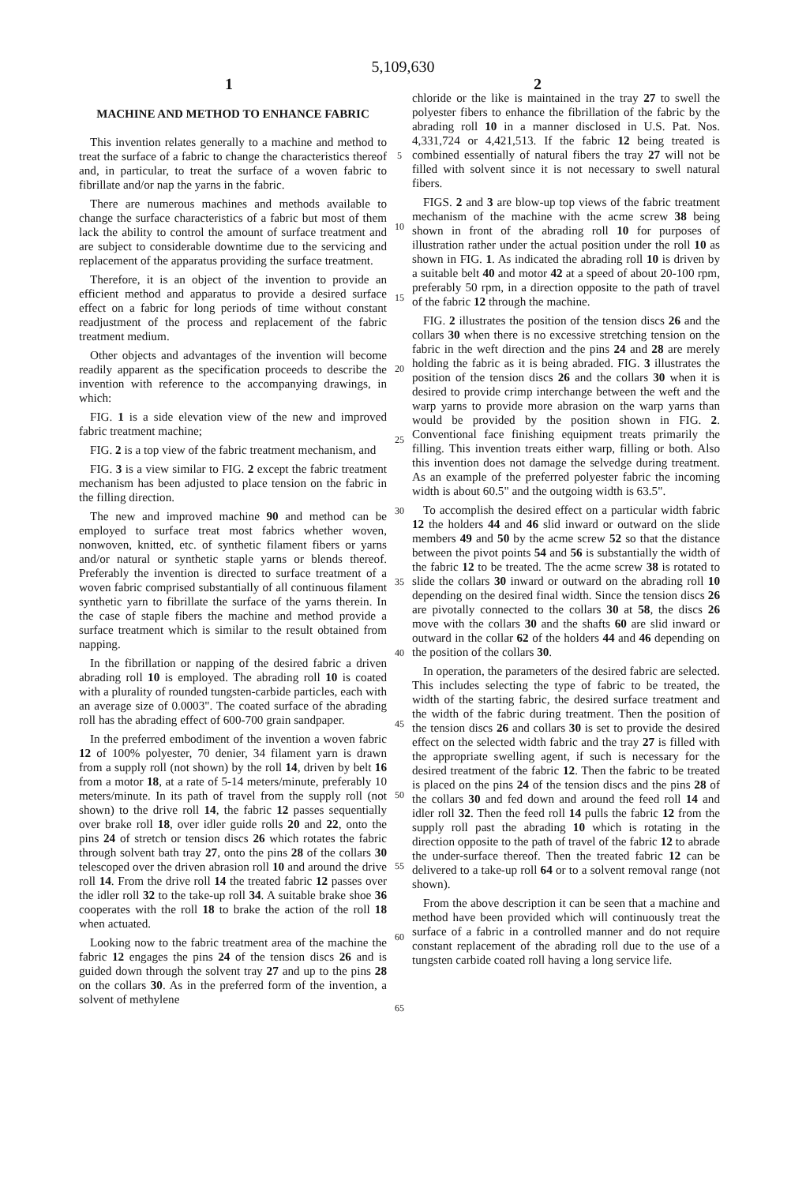5,109,630
1 2
MACHINE AND METHOD TO ENHANCE FABRIC
This invention relates generally to a machine and method to treat the surface of a fabric to change the characteristics thereof and, in particular, to treat the surface of a woven fabric to fibrillate and/or nap the yarns in the fabric.
There are numerous machines and methods available to change the surface characteristics of a fabric but most of them lack the ability to control the amount of surface treatment and are subject to considerable downtime due to the servicing and replacement of the apparatus providing the surface treatment.
Therefore, it is an object of the invention to provide an efficient method and apparatus to provide a desired surface effect on a fabric for long periods of time without constant readjustment of the process and replacement of the fabric treatment medium.
Other objects and advantages of the invention will become readily apparent as the specification proceeds to describe the invention with reference to the accompanying drawings, in which:
FIG. 1 is a side elevation view of the new and improved fabric treatment machine;
FIG. 2 is a top view of the fabric treatment mechanism, and
FIG. 3 is a view similar to FIG. 2 except the fabric treatment mechanism has been adjusted to place tension on the fabric in the filling direction.
The new and improved machine 90 and method can be employed to surface treat most fabrics whether woven, nonwoven, knitted, etc. of synthetic filament fibers or yarns and/or natural or synthetic staple yarns or blends thereof. Preferably the invention is directed to surface treatment of a woven fabric comprised substantially of all continuous filament synthetic yarn to fibrillate the surface of the yarns therein. In the case of staple fibers the machine and method provide a surface treatment which is similar to the result obtained from napping.
In the fibrillation or napping of the desired fabric a driven abrading roll 10 is employed. The abrading roll 10 is coated with a plurality of rounded tungsten-carbide particles, each with an average size of 0.0003". The coated surface of the abrading roll has the abrading effect of 600-700 grain sandpaper.
In the preferred embodiment of the invention a woven fabric 12 of 100% polyester, 70 denier, 34 filament yarn is drawn from a supply roll (not shown) by the roll 14, driven by belt 16 from a motor 18, at a rate of 5-14 meters/minute, preferably 10 meters/minute. In its path of travel from the supply roll (not shown) to the drive roll 14, the fabric 12 passes sequentially over brake roll 18, over idler guide rolls 20 and 22, onto the pins 24 of stretch or tension discs 26 which rotates the fabric through solvent bath tray 27, onto the pins 28 of the collars 30 telescoped over the driven abrasion roll 10 and around the drive roll 14. From the drive roll 14 the treated fabric 12 passes over the idler roll 32 to the take-up roll 34. A suitable brake shoe 36 cooperates with the roll 18 to brake the action of the roll 18 when actuated.
Looking now to the fabric treatment area of the machine the fabric 12 engages the pins 24 of the tension discs 26 and is guided down through the solvent tray 27 and up to the pins 28 on the collars 30. As in the preferred form of the invention, a solvent of methylene
5
10
15
20
25
30
35
40
45
50
55
60
65
chloride or the like is maintained in the tray 27 to swell the polyester fibers to enhance the fibrillation of the fabric by the abrading roll 10 in a manner disclosed in U.S. Pat. Nos. 4,331,724 or 4,421,513. If the fabric 12 being treated is combined essentially of natural fibers the tray 27 will not be filled with solvent since it is not necessary to swell natural fibers.
FIGS. 2 and 3 are blow-up top views of the fabric treatment mechanism of the machine with the acme screw 38 being shown in front of the abrading roll 10 for purposes of illustration rather under the actual position under the roll 10 as shown in FIG. 1. As indicated the abrading roll 10 is driven by a suitable belt 40 and motor 42 at a speed of about 20-100 rpm, preferably 50 rpm, in a direction opposite to the path of travel of the fabric 12 through the machine.
FIG. 2 illustrates the position of the tension discs 26 and the collars 30 when there is no excessive stretching tension on the fabric in the weft direction and the pins 24 and 28 are merely holding the fabric as it is being abraded. FIG. 3 illustrates the position of the tension discs 26 and the collars 30 when it is desired to provide crimp interchange between the weft and the warp yarns to provide more abrasion on the warp yarns than would be provided by the position shown in FIG. 2. Conventional face finishing equipment treats primarily the filling. This invention treats either warp, filling or both. Also this invention does not damage the selvedge during treatment. As an example of the preferred polyester fabric the incoming width is about 60.5" and the outgoing width is 63.5".
To accomplish the desired effect on a particular width fabric 12 the holders 44 and 46 slid inward or outward on the slide members 49 and 50 by the acme screw 52 so that the distance between the pivot points 54 and 56 is substantially the width of the fabric 12 to be treated. The the acme screw 38 is rotated to slide the collars 30 inward or outward on the abrading roll 10 depending on the desired final width. Since the tension discs 26 are pivotally connected to the collars 30 at 58, the discs 26 move with the collars 30 and the shafts 60 are slid inward or outward in the collar 62 of the holders 44 and 46 depending on the position of the collars 30.
In operation, the parameters of the desired fabric are selected. This includes selecting the type of fabric to be treated, the width of the starting fabric, the desired surface treatment and the width of the fabric during treatment. Then the position of the tension discs 26 and collars 30 is set to provide the desired effect on the selected width fabric and the tray 27 is filled with the appropriate swelling agent, if such is necessary for the desired treatment of the fabric 12. Then the fabric to be treated is placed on the pins 24 of the tension discs and the pins 28 of the collars 30 and fed down and around the feed roll 14 and idler roll 32. Then the feed roll 14 pulls the fabric 12 from the supply roll past the abrading 10 which is rotating in the direction opposite to the path of travel of the fabric 12 to abrade the under-surface thereof. Then the treated fabric 12 can be delivered to a take-up roll 64 or to a solvent removal range (not shown).
From the above description it can be seen that a machine and method have been provided which will continuously treat the surface of a fabric in a controlled manner and do not require constant replacement of the abrading roll due to the use of a tungsten carbide coated roll having a long service life.